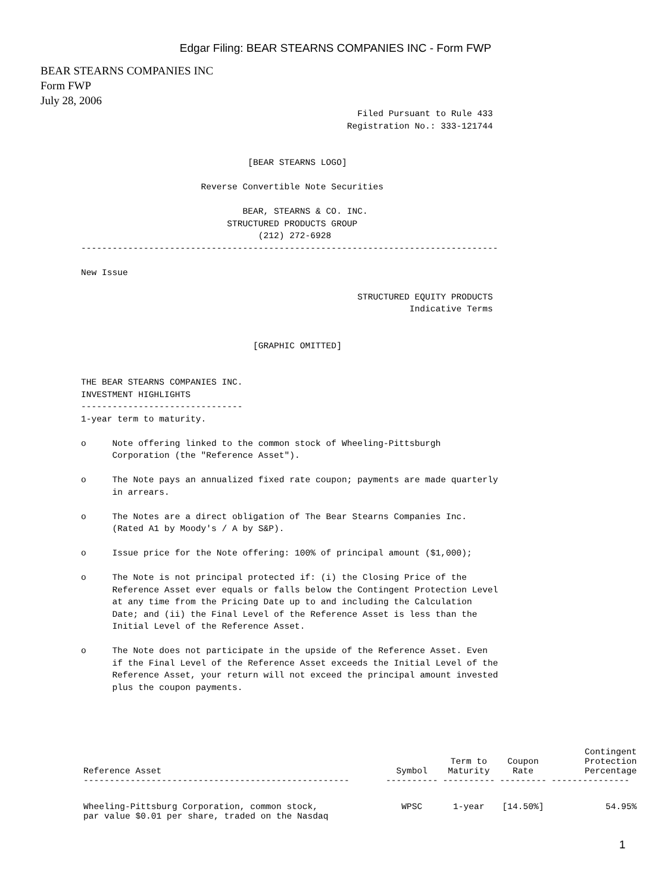Edgar Filing: BEAR STEARNS COMPANIES INC - Form FWP
BEAR STEARNS COMPANIES INC
Form FWP
July 28, 2006
                                                     Filed Pursuant to Rule 433
                                                   Registration No.: 333-121744


                                [BEAR STEARNS LOGO]

                       Reverse Convertible Note Securities

                               BEAR, STEARNS & CO. INC.
                            STRUCTURED PRODUCTS GROUP
                                  (212) 272-6928
--------------------------------------------------------------------------------

New Issue

                                                     STRUCTURED EQUITY PRODUCTS
                                                               Indicative Terms


                                 [GRAPHIC OMITTED]


THE BEAR STEARNS COMPANIES INC.
INVESTMENT HIGHLIGHTS
-------------------------------
1-year term to maturity.

o     Note offering linked to the common stock of Wheeling-Pittsburgh
      Corporation (the "Reference Asset").

o     The Note pays an annualized fixed rate coupon; payments are made quarterly
      in arrears.

o     The Notes are a direct obligation of The Bear Stearns Companies Inc.
      (Rated A1 by Moody's / A by S&P).

o     Issue price for the Note offering: 100% of principal amount ($1,000);

o     The Note is not principal protected if: (i) the Closing Price of the
      Reference Asset ever equals or falls below the Contingent Protection Level
      at any time from the Pricing Date up to and including the Calculation
      Date; and (ii) the Final Level of the Reference Asset is less than the
      Initial Level of the Reference Asset.

o     The Note does not participate in the upside of the Reference Asset. Even
      if the Final Level of the Reference Asset exceeds the Initial Level of the
      Reference Asset, your return will not exceed the principal amount invested
      plus the coupon payments.
| Reference Asset | Symbol | Term to Maturity | Coupon Rate | Contingent Protection Percentage |
| --- | --- | --- | --- | --- |
| --------------------------------------------------- | ---------- | ---------- | --------- | --------------- |
| Wheeling-Pittsburg Corporation, common stock, par value $0.01 per share, traded on the Nasdaq | WPSC | 1-year | [14.50%] | 54.95% |
1